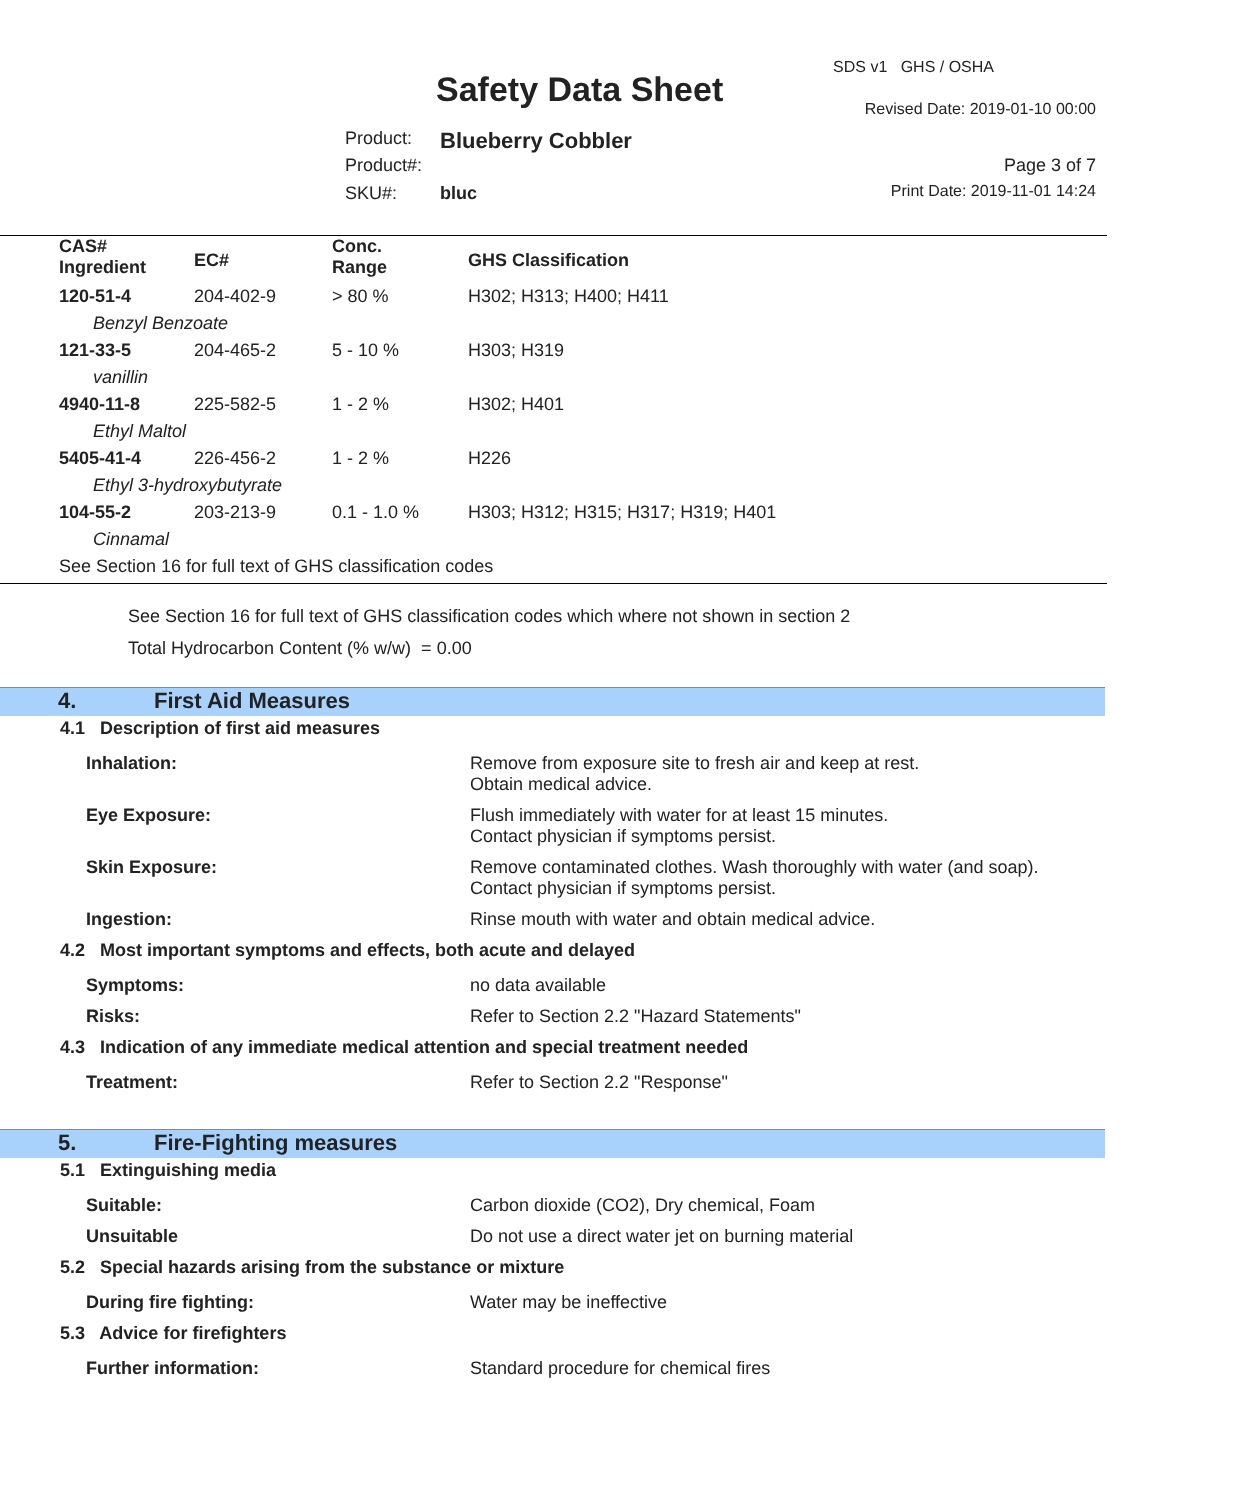SDS v1 GHS / OSHA
Safety Data Sheet Revised Date: 2019-01-10 00:00
Product: Blueberry Cobbler
Product#: Page 3 of 7
SKU#: bluc Print Date: 2019-11-01 14:24
| CAS# Ingredient | EC# | Conc. Range | GHS Classification |
| --- | --- | --- | --- |
| 120-51-4 | 204-402-9 | > 80 % | H302; H313; H400; H411 |
| Benzyl Benzoate | | | |
| 121-33-5 | 204-465-2 | 5 - 10 % | H303; H319 |
| vanillin | | | |
| 4940-11-8 | 225-582-5 | 1 - 2 % | H302; H401 |
| Ethyl Maltol | | | |
| 5405-41-4 | 226-456-2 | 1 - 2 % | H226 |
| Ethyl 3-hydroxybutyrate | | | |
| 104-55-2 | 203-213-9 | 0.1 - 1.0 % | H303; H312; H315; H317; H319; H401 |
| Cinnamal | | | |
| See Section 16 for full text of GHS classification codes | | | |
See Section 16 for full text of GHS classification codes which where not shown in section 2
Total Hydrocarbon Content (% w/w) = 0.00
4. First Aid Measures
4.1 Description of first aid measures
Inhalation: Remove from exposure site to fresh air and keep at rest.
Obtain medical advice.
Eye Exposure: Flush immediately with water for at least 15 minutes.
Contact physician if symptoms persist.
Skin Exposure: Remove contaminated clothes. Wash thoroughly with water (and soap).
Contact physician if symptoms persist.
Ingestion: Rinse mouth with water and obtain medical advice.
4.2 Most important symptoms and effects, both acute and delayed
Symptoms: no data available
Risks: Refer to Section 2.2 "Hazard Statements"
4.3 Indication of any immediate medical attention and special treatment needed
Treatment: Refer to Section 2.2 "Response"
5. Fire-Fighting measures
5.1 Extinguishing media
Suitable: Carbon dioxide (CO2), Dry chemical, Foam
Unsuitable Do not use a direct water jet on burning material
5.2 Special hazards arising from the substance or mixture
During fire fighting: Water may be ineffective
5.3 Advice for firefighters
Further information: Standard procedure for chemical fires